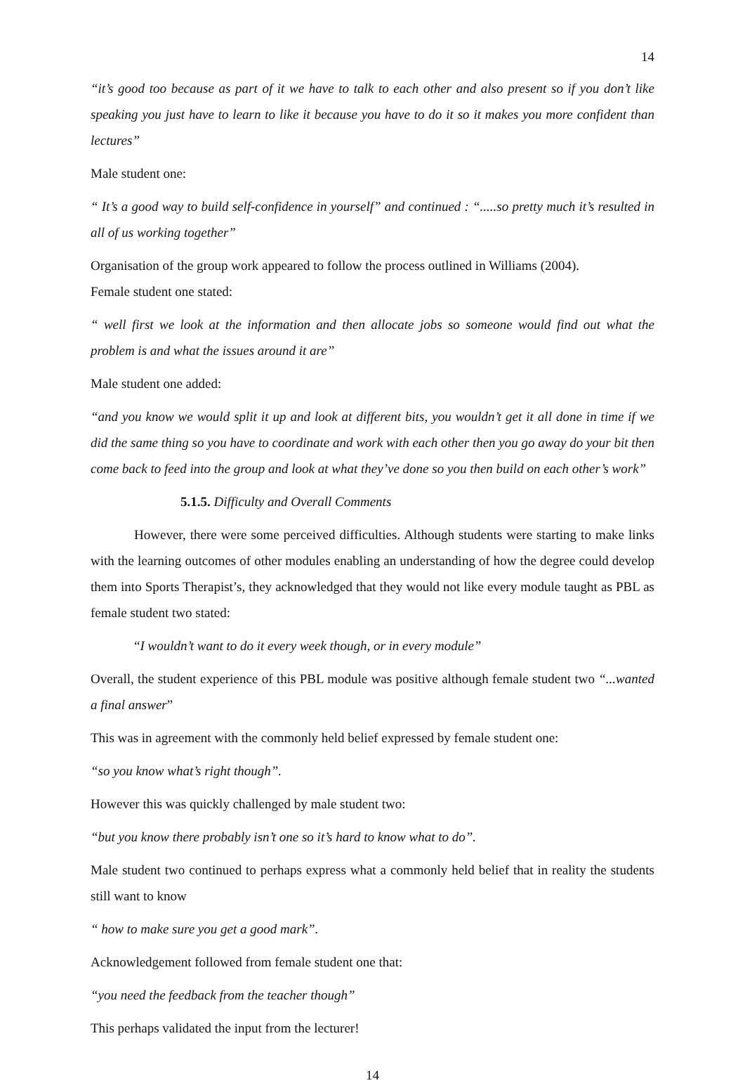14
“it’s good too because as part of it we have to talk to each other and also present so if you don’t like speaking you just have to learn to like it because you have to do it so it makes you more confident than lectures”
Male student one:
“ It’s a good way to build self-confidence in yourself” and continued : “.....so pretty much it’s resulted in all of us working together”
Organisation of the group work appeared to follow the process outlined in Williams (2004).
Female student one stated:
“ well first we look at the information and then allocate jobs so someone would find out what the problem is and what the issues around it are”
Male student one added:
“and you know we would split it up and look at different bits, you wouldn’t get it all done in time if we did the same thing so you have to coordinate and work with each other then you go away do your bit then come back to feed into the group and look at what they’ve done so you then build on each other’s work”
5.1.5. Difficulty and Overall Comments
However, there were some perceived difficulties. Although students were starting to make links with the learning outcomes of other modules enabling an understanding of how the degree could develop them into Sports Therapist’s, they acknowledged that they would not like every module taught as PBL as female student two stated:
“I wouldn’t want to do it every week though, or in every module”
Overall, the student experience of this PBL module was positive although female student two “...wanted a final answer”
This was in agreement with the commonly held belief expressed by female student one:
“so you know what’s right though”.
However this was quickly challenged by male student two:
“but you know there probably isn’t one so it’s hard to know what to do”.
Male student two continued to perhaps express what a commonly held belief that in reality the students still want to know
“ how to make sure you get a good mark”.
Acknowledgement followed from female student one that:
“you need the feedback from the teacher though”
This perhaps validated the input from the lecturer!
14